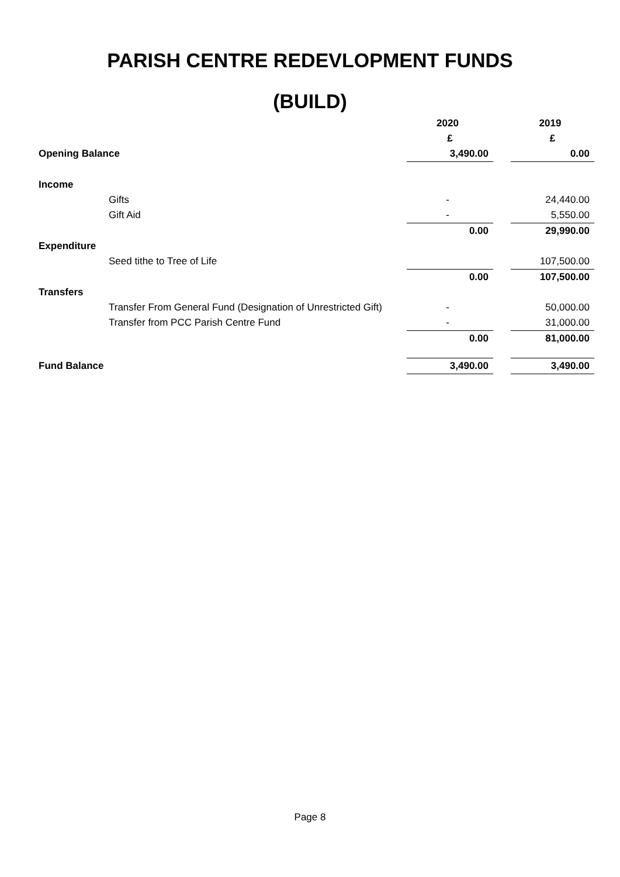PARISH CENTRE REDEVLOPMENT FUNDS
(BUILD)
| | | 2020 | | 2019 |
| | | £ | | £ |
| Opening Balance | | 3,490.00 | | 0.00 |
| Income | | | | |
| | Gifts | - | | 24,440.00 |
| | Gift Aid | - | | 5,550.00 |
| | | 0.00 | | 29,990.00 |
| Expenditure | | | | |
| | Seed tithe to Tree of Life | | | 107,500.00 |
| | | 0.00 | | 107,500.00 |
| Transfers | | | | |
| | Transfer From General Fund (Designation of Unrestricted Gift) | - | | 50,000.00 |
| | Transfer from PCC Parish Centre Fund | - | | 31,000.00 |
| | | 0.00 | | 81,000.00 |
| Fund Balance | | 3,490.00 | | 3,490.00 |
Page 8